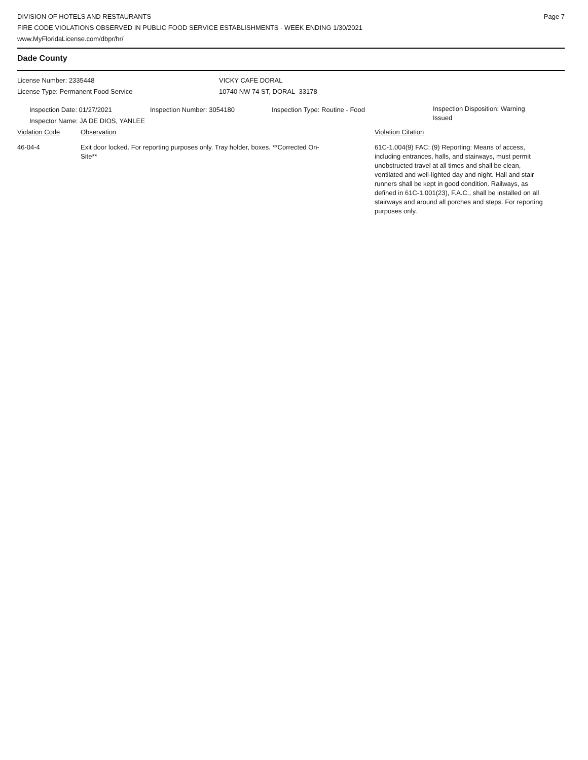DIVISION OF HOTELS AND RESTAURANTS
FIRE CODE VIOLATIONS OBSERVED IN PUBLIC FOOD SERVICE ESTABLISHMENTS - WEEK ENDING 1/30/2021
www.MyFloridaLicense.com/dbpr/hr/
Page 7
Dade County
License Number: 2335448 VICKY CAFE DORAL
License Type: Permanent Food Service 10740 NW 74 ST, DORAL 33178
Inspection Date: 01/27/2021 Inspection Number: 3054180 Inspection Type: Routine - Food
Inspection Disposition: Warning Issued
Inspector Name: JA DE DIOS, YANLEE
Violation Code Observation Violation Citation
46-04-4 Exit door locked. For reporting purposes only. Tray holder, boxes. **Corrected On-Site**
61C-1.004(9) FAC: (9) Reporting: Means of access, including entrances, halls, and stairways, must permit unobstructed travel at all times and shall be clean, ventilated and well-lighted day and night. Hall and stair runners shall be kept in good condition. Railways, as defined in 61C-1.001(23), F.A.C., shall be installed on all stairways and around all porches and steps. For reporting purposes only.